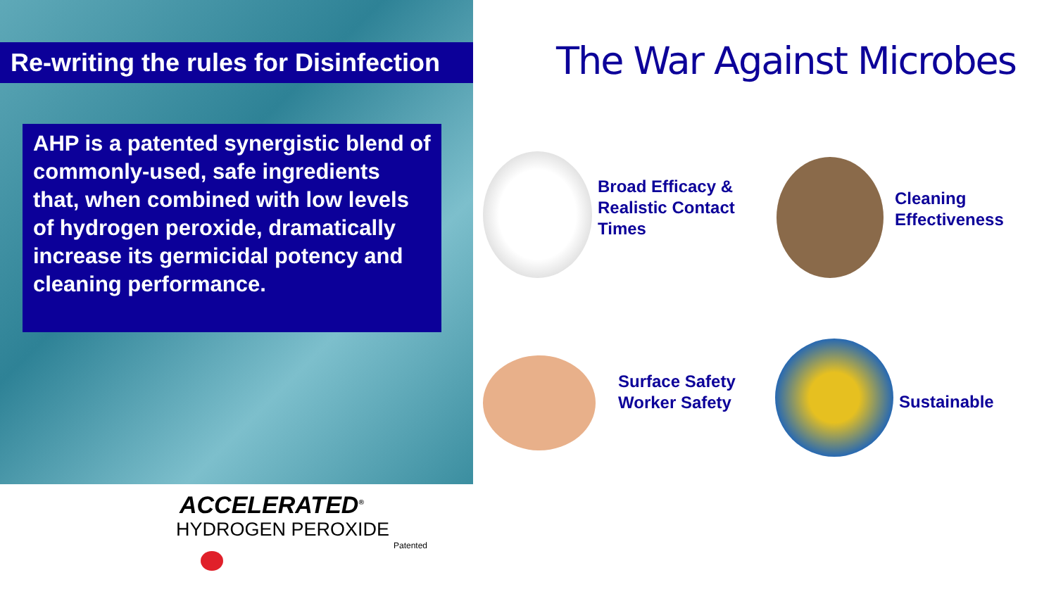Re-writing the rules for Disinfection
AHP is a patented synergistic blend of commonly-used, safe ingredients that, when combined with low levels of hydrogen peroxide, dramatically increase its germicidal potency and cleaning performance.
The War Against Microbes
Broad Efficacy &
Realistic Contact
Times
Cleaning
Effectiveness
Surface Safety
Worker Safety
Sustainable
ACCELERATED<sup>®</sup>
HYDROGEN PEROXIDE
Patented